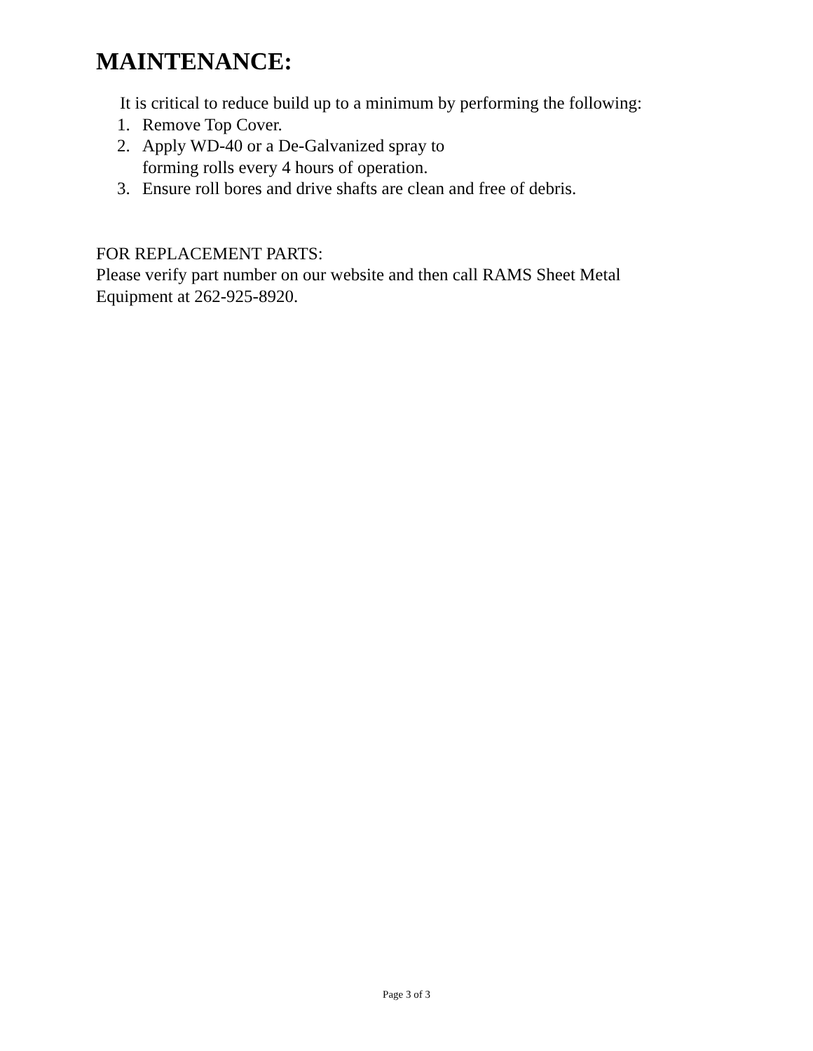MAINTENANCE:
It is critical to reduce build up to a minimum by performing the following:
1. Remove Top Cover.
2. Apply WD-40 or a De-Galvanized spray to
forming rolls every 4 hours of operation.
3. Ensure roll bores and drive shafts are clean and free of debris.
FOR REPLACEMENT PARTS:
Please verify part number on our website and then call RAMS Sheet Metal
Equipment at 262-925-8920.
Page 3 of 3